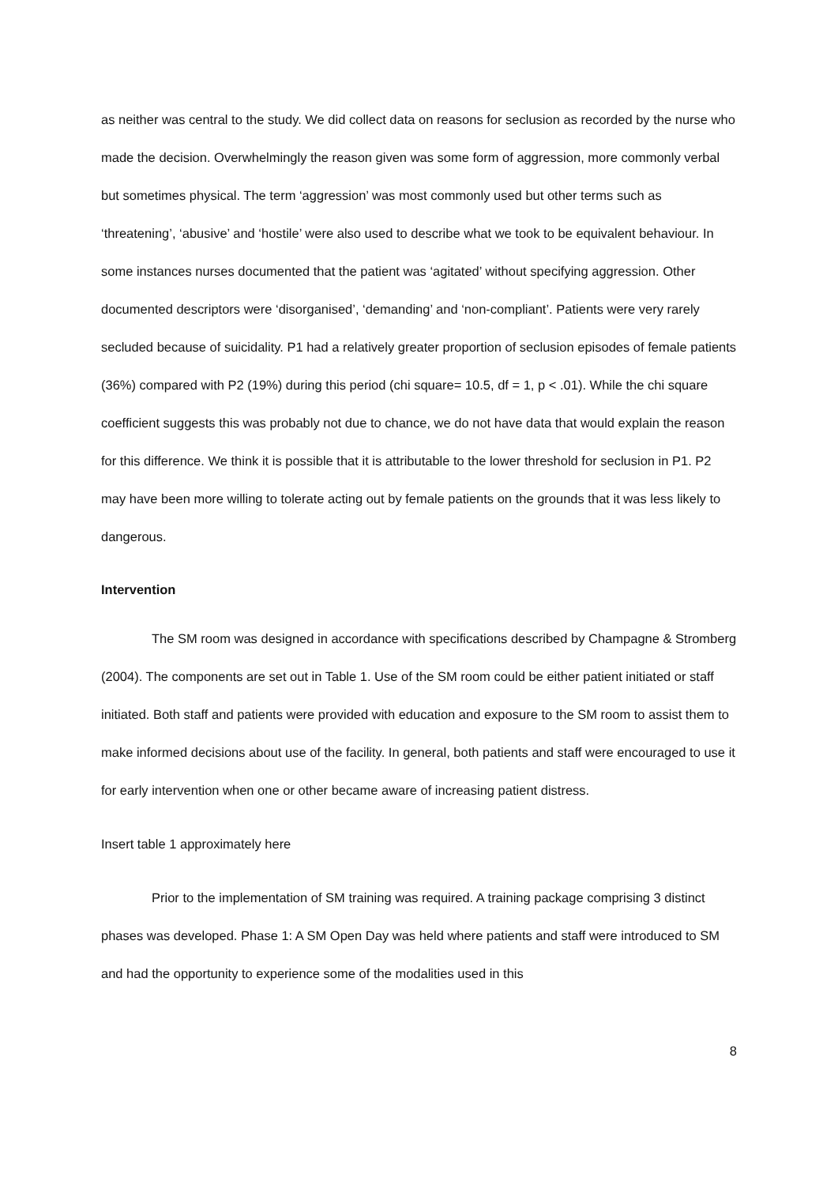as neither was central to the study. We did collect data on reasons for seclusion as recorded by the nurse who made the decision. Overwhelmingly the reason given was some form of aggression, more commonly verbal but sometimes physical. The term ‘aggression’ was most commonly used but other terms such as ‘threatening’, ‘abusive’ and ‘hostile’ were also used to describe what we took to be equivalent behaviour. In some instances nurses documented that the patient was ‘agitated’ without specifying aggression. Other documented descriptors were ‘disorganised’, ‘demanding’ and ‘non-compliant’. Patients were very rarely secluded because of suicidality. P1 had a relatively greater proportion of seclusion episodes of female patients (36%) compared with P2 (19%) during this period (chi square= 10.5, df = 1, p < .01). While the chi square coefficient suggests this was probably not due to chance, we do not have data that would explain the reason for this difference. We think it is possible that it is attributable to the lower threshold for seclusion in P1. P2 may have been more willing to tolerate acting out by female patients on the grounds that it was less likely to dangerous.
Intervention
The SM room was designed in accordance with specifications described by Champagne & Stromberg (2004). The components are set out in Table 1. Use of the SM room could be either patient initiated or staff initiated. Both staff and patients were provided with education and exposure to the SM room to assist them to make informed decisions about use of the facility. In general, both patients and staff were encouraged to use it for early intervention when one or other became aware of increasing patient distress.
Insert table 1 approximately here
Prior to the implementation of SM training was required. A training package comprising 3 distinct phases was developed. Phase 1: A SM Open Day was held where patients and staff were introduced to SM and had the opportunity to experience some of the modalities used in this
8